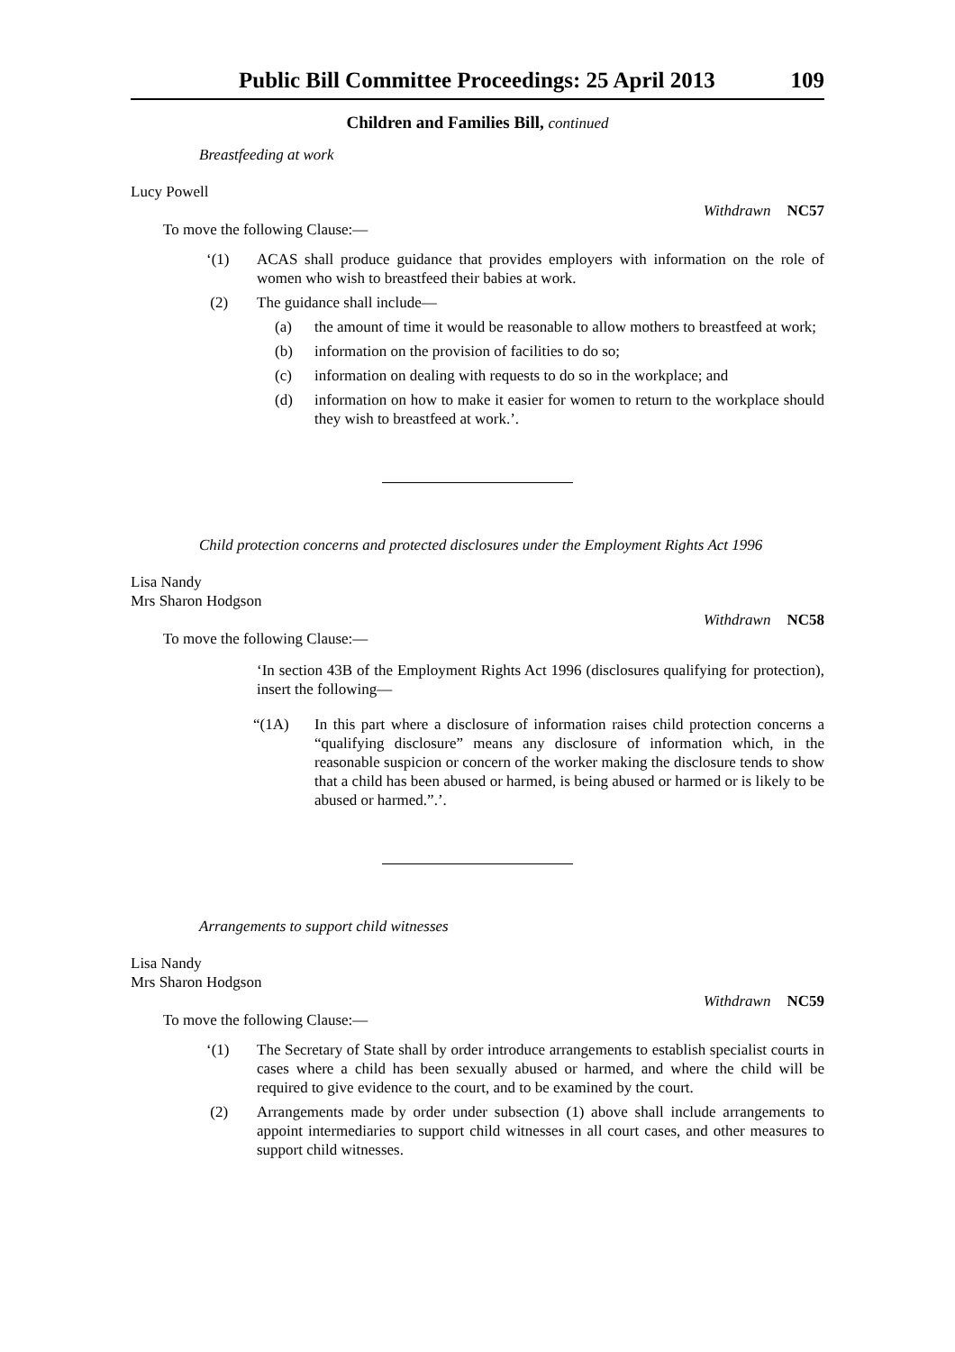Public Bill Committee Proceedings: 25 April 2013 109
Children and Families Bill, continued
Breastfeeding at work
Lucy Powell
Withdrawn NC57
To move the following Clause:—
‘(1) ACAS shall produce guidance that provides employers with information on the role of women who wish to breastfeed their babies at work.
(2) The guidance shall include—
(a) the amount of time it would be reasonable to allow mothers to breastfeed at work;
(b) information on the provision of facilities to do so;
(c) information on dealing with requests to do so in the workplace; and
(d) information on how to make it easier for women to return to the workplace should they wish to breastfeed at work.’.
Child protection concerns and protected disclosures under the Employment Rights Act 1996
Lisa Nandy
Mrs Sharon Hodgson
Withdrawn NC58
To move the following Clause:—
‘In section 43B of the Employment Rights Act 1996 (disclosures qualifying for protection), insert the following—
“(1A) In this part where a disclosure of information raises child protection concerns a “qualifying disclosure” means any disclosure of information which, in the reasonable suspicion or concern of the worker making the disclosure tends to show that a child has been abused or harmed, is being abused or harmed or is likely to be abused or harmed.”.’.
Arrangements to support child witnesses
Lisa Nandy
Mrs Sharon Hodgson
Withdrawn NC59
To move the following Clause:—
‘(1) The Secretary of State shall by order introduce arrangements to establish specialist courts in cases where a child has been sexually abused or harmed, and where the child will be required to give evidence to the court, and to be examined by the court.
(2) Arrangements made by order under subsection (1) above shall include arrangements to appoint intermediaries to support child witnesses in all court cases, and other measures to support child witnesses.